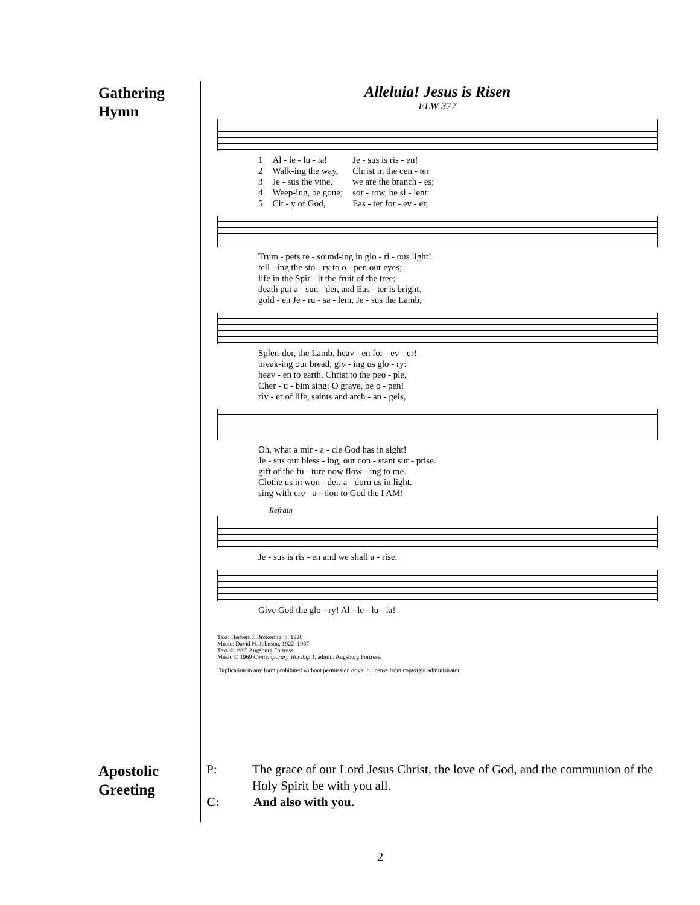Gathering
Hymn
Alleluia! Jesus is Risen
ELW 377
| 1 | Al - le - lu - ia! | Je - sus is ris - en! |
| 2 | Walk-ing the way, | Christ in the cen - ter |
| 3 | Je - sus the vine, | we are the branch - es; |
| 4 | Weep-ing, be gone; | sor - row, be si - lent: |
| 5 | Cit - y of God, | Eas - ter for - ev - er, |
| Trum - pets re - sound-ing in glo - ri - ous light! |
| tell - ing the sto - ry to o - pen our eyes; |
| life in the Spir - it the fruit of the tree; |
| death put a - sun - der, and Eas - ter is bright. |
| gold - en Je - ru - sa - lem, Je - sus the Lamb, |
| Splen-dor, the Lamb, heav - en for - ev - er! |
| break-ing our bread, giv - ing us glo - ry: |
| heav - en to earth, Christ to the peo - ple, |
| Cher - u - bim sing: O grave, be o - pen! |
| riv - er of life, saints and arch - an - gels, |
| Oh, what a mir - a - cle God has in sight! |
| Je - sus our bless - ing, our con - stant sur - prise. |
| gift of the fu - ture now flow - ing to me. |
| Clothe us in won - der, a - dorn us in light. |
| sing with cre - a - tion to God the I AM! |
Refrain
| Je - sus is ris - en and we shall a - rise. |
| Give God the glo - ry! Al - le - lu - ia! |
Text: Herbert F. Brokering, b. 1926
Music: David N. Johnson, 1922–1987
Text © 1995 Augsburg Fortress.
Music © 1969 Contemporary Worship 1, admin. Augsburg Fortress.
Duplication in any form prohibited without permission or valid license from copyright administrator.
Apostolic
Greeting
P: The grace of our Lord Jesus Christ, the love of God, and the communion of the Holy Spirit be with you all.
C: And also with you.
2